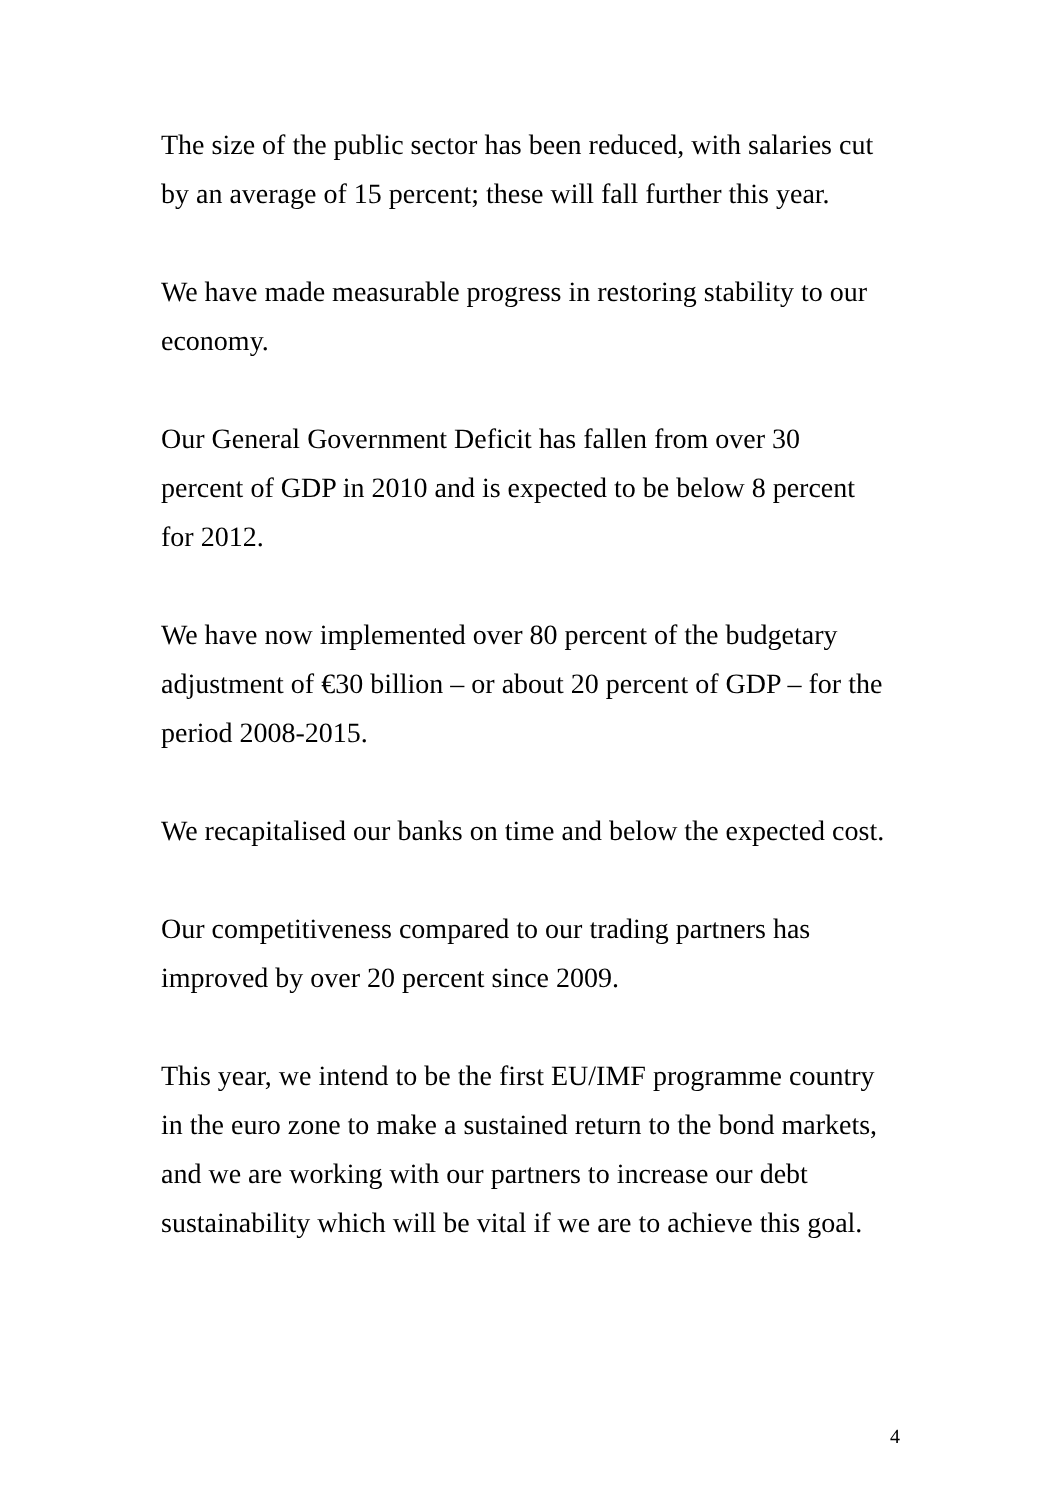The size of the public sector has been reduced, with salaries cut
by an average of 15 percent; these will fall further this year.
We have made measurable progress in restoring stability to our
economy.
Our General Government Deficit has fallen from over 30
percent of GDP in 2010 and is expected to be below 8 percent
for 2012.
We have now implemented over 80 percent of the budgetary
adjustment of €30 billion – or about 20 percent of GDP – for the
period 2008-2015.
We recapitalised our banks on time and below the expected cost.
Our competitiveness compared to our trading partners has
improved by over 20 percent since 2009.
This year, we intend to be the first EU/IMF programme country
in the euro zone to make a sustained return to the bond markets,
and we are working with our partners to increase our debt
sustainability which will be vital if we are to achieve this goal.
4